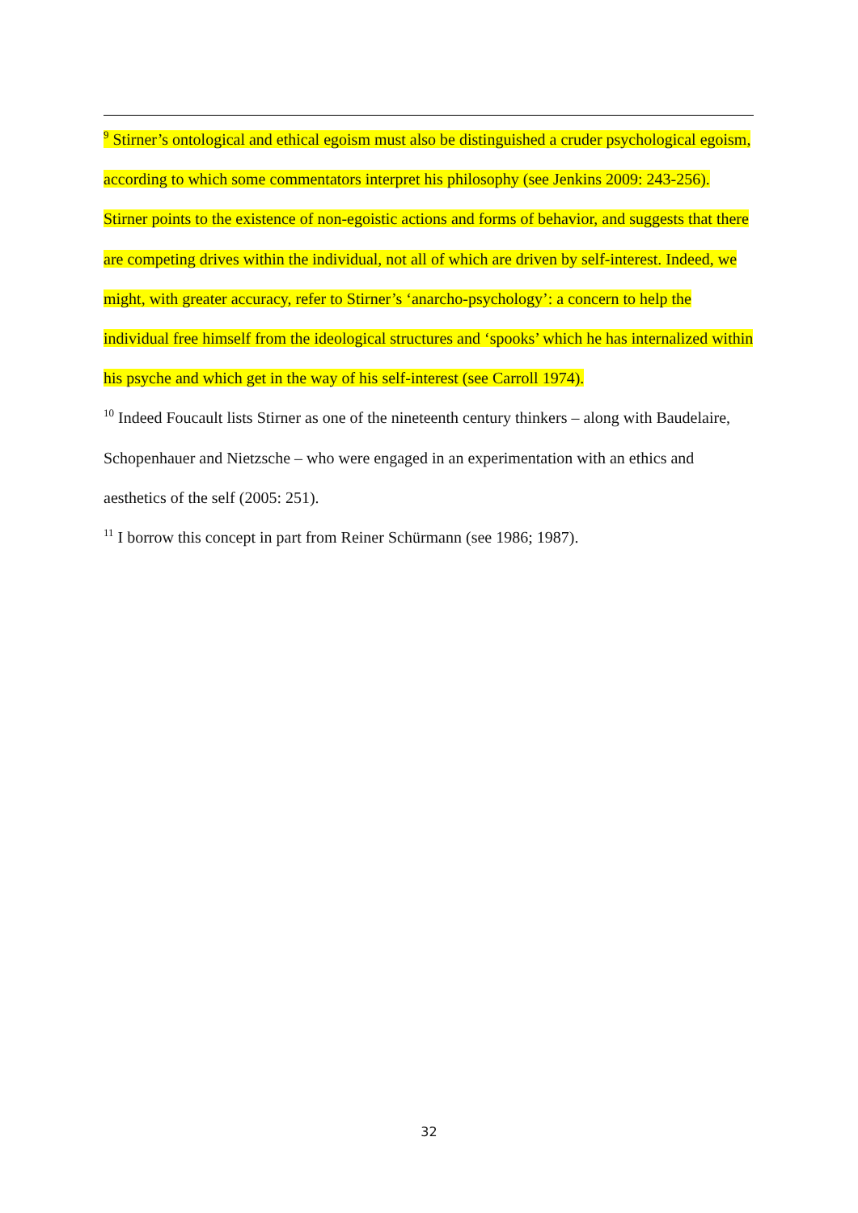<sup>9</sup> Stirner’s ontological and ethical egoism must also be distinguished a cruder psychological egoism, according to which some commentators interpret his philosophy (see Jenkins 2009: 243-256). Stirner points to the existence of non-egoistic actions and forms of behavior, and suggests that there are competing drives within the individual, not all of which are driven by self-interest. Indeed, we might, with greater accuracy, refer to Stirner’s ‘anarcho-psychology’: a concern to help the individual free himself from the ideological structures and ‘spooks’ which he has internalized within his psyche and which get in the way of his self-interest (see Carroll 1974).
<sup>10</sup> Indeed Foucault lists Stirner as one of the nineteenth century thinkers – along with Baudelaire, Schopenhauer and Nietzsche – who were engaged in an experimentation with an ethics and aesthetics of the self (2005: 251).
<sup>11</sup> I borrow this concept in part from Reiner Schürmann (see 1986; 1987).
32